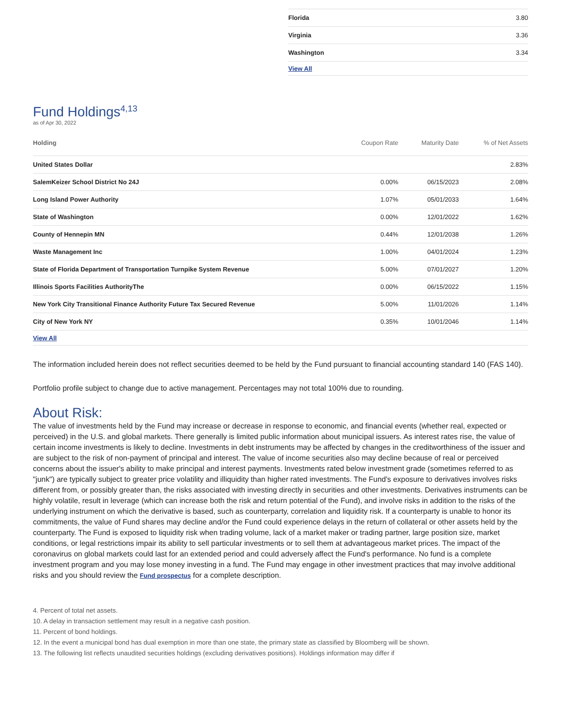| Florida | 3.80 |
| Virginia | 3.36 |
| Washington | 3.34 |
| View All | |
Fund Holdings<sup>4,13</sup>
as of Apr 30, 2022
| Holding | Coupon Rate | Maturity Date | % of Net Assets |
| --- | --- | --- | --- |
| United States Dollar | | | 2.83% |
| SalemKeizer School District No 24J | 0.00% | 06/15/2023 | 2.08% |
| Long Island Power Authority | 1.07% | 05/01/2033 | 1.64% |
| State of Washington | 0.00% | 12/01/2022 | 1.62% |
| County of Hennepin MN | 0.44% | 12/01/2038 | 1.26% |
| Waste Management Inc | 1.00% | 04/01/2024 | 1.23% |
| State of Florida Department of Transportation Turnpike System Revenue | 5.00% | 07/01/2027 | 1.20% |
| Illinois Sports Facilities AuthorityThe | 0.00% | 06/15/2022 | 1.15% |
| New York City Transitional Finance Authority Future Tax Secured Revenue | 5.00% | 11/01/2026 | 1.14% |
| City of New York NY | 0.35% | 10/01/2046 | 1.14% |
| View All | | | |
The information included herein does not reflect securities deemed to be held by the Fund pursuant to financial accounting standard 140 (FAS 140).
Portfolio profile subject to change due to active management. Percentages may not total 100% due to rounding.
About Risk:
The value of investments held by the Fund may increase or decrease in response to economic, and financial events (whether real, expected or perceived) in the U.S. and global markets. There generally is limited public information about municipal issuers. As interest rates rise, the value of certain income investments is likely to decline. Investments in debt instruments may be affected by changes in the creditworthiness of the issuer and are subject to the risk of non-payment of principal and interest. The value of income securities also may decline because of real or perceived concerns about the issuer's ability to make principal and interest payments. Investments rated below investment grade (sometimes referred to as "junk") are typically subject to greater price volatility and illiquidity than higher rated investments. The Fund's exposure to derivatives involves risks different from, or possibly greater than, the risks associated with investing directly in securities and other investments. Derivatives instruments can be highly volatile, result in leverage (which can increase both the risk and return potential of the Fund), and involve risks in addition to the risks of the underlying instrument on which the derivative is based, such as counterparty, correlation and liquidity risk. If a counterparty is unable to honor its commitments, the value of Fund shares may decline and/or the Fund could experience delays in the return of collateral or other assets held by the counterparty. The Fund is exposed to liquidity risk when trading volume, lack of a market maker or trading partner, large position size, market conditions, or legal restrictions impair its ability to sell particular investments or to sell them at advantageous market prices. The impact of the coronavirus on global markets could last for an extended period and could adversely affect the Fund's performance. No fund is a complete investment program and you may lose money investing in a fund. The Fund may engage in other investment practices that may involve additional risks and you should review the Fund prospectus for a complete description.
4. Percent of total net assets.
10. A delay in transaction settlement may result in a negative cash position.
11. Percent of bond holdings.
12. In the event a municipal bond has dual exemption in more than one state, the primary state as classified by Bloomberg will be shown.
13. The following list reflects unaudited securities holdings (excluding derivatives positions). Holdings information may differ if